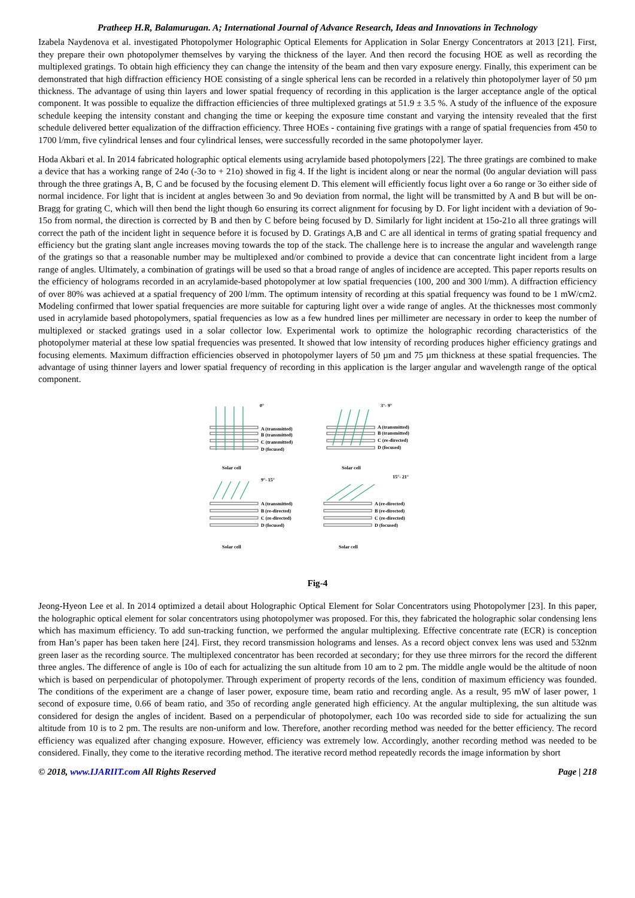Pratheep H.R, Balamurugan. A; International Journal of Advance Research, Ideas and Innovations in Technology
Izabela Naydenova et al. investigated Photopolymer Holographic Optical Elements for Application in Solar Energy Concentrators at 2013 [21]. First, they prepare their own photopolymer themselves by varying the thickness of the layer. And then record the focusing HOE as well as recording the multiplexed gratings. To obtain high efficiency they can change the intensity of the beam and then vary exposure energy. Finally, this experiment can be demonstrated that high diffraction efficiency HOE consisting of a single spherical lens can be recorded in a relatively thin photopolymer layer of 50 µm thickness. The advantage of using thin layers and lower spatial frequency of recording in this application is the larger acceptance angle of the optical component. It was possible to equalize the diffraction efficiencies of three multiplexed gratings at 51.9 ± 3.5 %. A study of the influence of the exposure schedule keeping the intensity constant and changing the time or keeping the exposure time constant and varying the intensity revealed that the first schedule delivered better equalization of the diffraction efficiency. Three HOEs - containing five gratings with a range of spatial frequencies from 450 to 1700 l/mm, five cylindrical lenses and four cylindrical lenses, were successfully recorded in the same photopolymer layer.
Hoda Akbari et al. In 2014 fabricated holographic optical elements using acrylamide based photopolymers [22]. The three gratings are combined to make a device that has a working range of 24o (-3o to + 21o) showed in fig 4. If the light is incident along or near the normal (0o angular deviation will pass through the three gratings A, B, C and be focused by the focusing element D. This element will efficiently focus light over a 6o range or 3o either side of normal incidence. For light that is incident at angles between 3o and 9o deviation from normal, the light will be transmitted by A and B but will be on-Bragg for grating C, which will then bend the light though 6o ensuring its correct alignment for focusing by D. For light incident with a deviation of 9o-15o from normal, the direction is corrected by B and then by C before being focused by D. Similarly for light incident at 15o-21o all three gratings will correct the path of the incident light in sequence before it is focused by D. Gratings A,B and C are all identical in terms of grating spatial frequency and efficiency but the grating slant angle increases moving towards the top of the stack. The challenge here is to increase the angular and wavelength range of the gratings so that a reasonable number may be multiplexed and/or combined to provide a device that can concentrate light incident from a large range of angles. Ultimately, a combination of gratings will be used so that a broad range of angles of incidence are accepted. This paper reports results on the efficiency of holograms recorded in an acrylamide-based photopolymer at low spatial frequencies (100, 200 and 300 l/mm). A diffraction efficiency of over 80% was achieved at a spatial frequency of 200 l/mm. The optimum intensity of recording at this spatial frequency was found to be 1 mW/cm2. Modeling confirmed that lower spatial frequencies are more suitable for capturing light over a wide range of angles. At the thicknesses most commonly used in acrylamide based photopolymers, spatial frequencies as low as a few hundred lines per millimeter are necessary in order to keep the number of multiplexed or stacked gratings used in a solar collector low. Experimental work to optimize the holographic recording characteristics of the photopolymer material at these low spatial frequencies was presented. It showed that low intensity of recording produces higher efficiency gratings and focusing elements. Maximum diffraction efficiencies observed in photopolymer layers of 50 µm and 75 µm thickness at these spatial frequencies. The advantage of using thinner layers and lower spatial frequency of recording in this application is the larger angular and wavelength range of the optical component.
0°
A (transmitted)
B (transmitted)
C (transmitted)
D (focused)
Solar cell
3°- 9°
A (transmitted)
B (transmitted)
C (re-directed)
D (focused)
Solar cell
9°- 15°
A (transmitted)
B (re-directed)
C (re-directed)
D (focused)
Solar cell
15°- 21°
A (re-directed)
B (re-directed)
C (re-directed)
D (focused)
Solar cell
Fig-4
Jeong-Hyeon Lee et al. In 2014 optimized a detail about Holographic Optical Element for Solar Concentrators using Photopolymer [23]. In this paper, the holographic optical element for solar concentrators using photopolymer was proposed. For this, they fabricated the holographic solar condensing lens which has maximum efficiency. To add sun-tracking function, we performed the angular multiplexing. Effective concentrate rate (ECR) is conception from Han’s paper has been taken here [24]. First, they record transmission holograms and lenses. As a record object convex lens was used and 532nm green laser as the recording source. The multiplexed concentrator has been recorded at secondary; for they use three mirrors for the record the different three angles. The difference of angle is 10o of each for actualizing the sun altitude from 10 am to 2 pm. The middle angle would be the altitude of noon which is based on perpendicular of photopolymer. Through experiment of property records of the lens, condition of maximum efficiency was founded. The conditions of the experiment are a change of laser power, exposure time, beam ratio and recording angle. As a result, 95 mW of laser power, 1 second of exposure time, 0.66 of beam ratio, and 35o of recording angle generated high efficiency. At the angular multiplexing, the sun altitude was considered for design the angles of incident. Based on a perpendicular of photopolymer, each 10o was recorded side to side for actualizing the sun altitude from 10 is to 2 pm. The results are non-uniform and low. Therefore, another recording method was needed for the better efficiency. The record efficiency was equalized after changing exposure. However, efficiency was extremely low. Accordingly, another recording method was needed to be considered. Finally, they come to the iterative recording method. The iterative record method repeatedly records the image information by short
© 2018, www.IJARIIT.com All Rights Reserved Page | 218